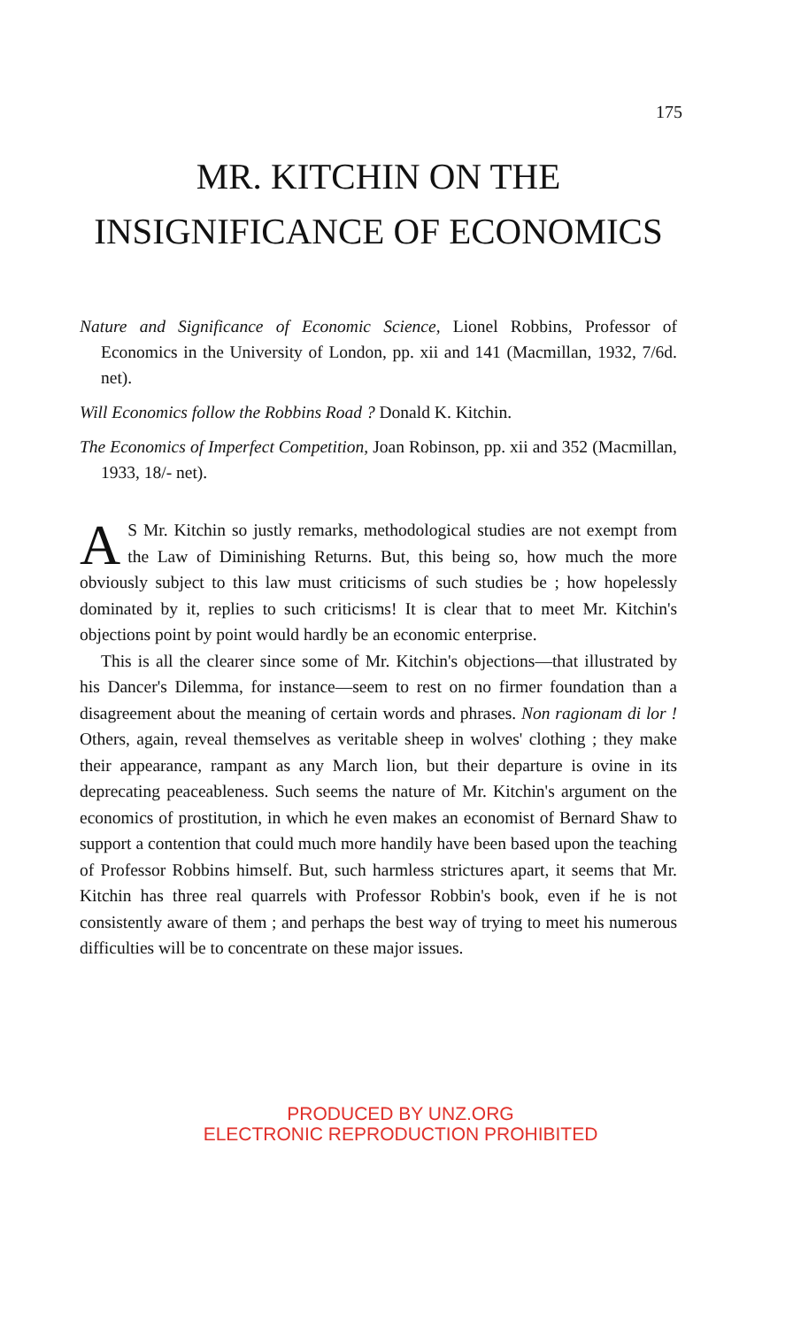175
MR. KITCHIN ON THE INSIGNIFICANCE OF ECONOMICS
Nature and Significance of Economic Science, Lionel Robbins, Professor of Economics in the University of London, pp. xii and 141 (Macmillan, 1932, 7/6d. net).
Will Economics follow the Robbins Road ? Donald K. Kitchin.
The Economics of Imperfect Competition, Joan Robinson, pp. xii and 352 (Macmillan, 1933, 18/- net).
AS Mr. Kitchin so justly remarks, methodological studies are not exempt from the Law of Diminishing Returns. But, this being so, how much the more obviously subject to this law must criticisms of such studies be ; how hopelessly dominated by it, replies to such criticisms! It is clear that to meet Mr. Kitchin's objections point by point would hardly be an economic enterprise.
This is all the clearer since some of Mr. Kitchin's objections—that illustrated by his Dancer's Dilemma, for instance—seem to rest on no firmer foundation than a disagreement about the meaning of certain words and phrases. Non ragionam di lor ! Others, again, reveal themselves as veritable sheep in wolves' clothing ; they make their appearance, rampant as any March lion, but their departure is ovine in its deprecating peaceableness. Such seems the nature of Mr. Kitchin's argument on the economics of prostitution, in which he even makes an economist of Bernard Shaw to support a contention that could much more handily have been based upon the teaching of Professor Robbins himself. But, such harmless strictures apart, it seems that Mr. Kitchin has three real quarrels with Professor Robbin's book, even if he is not consistently aware of them ; and perhaps the best way of trying to meet his numerous difficulties will be to concentrate on these major issues.
PRODUCED BY UNZ.ORG
ELECTRONIC REPRODUCTION PROHIBITED